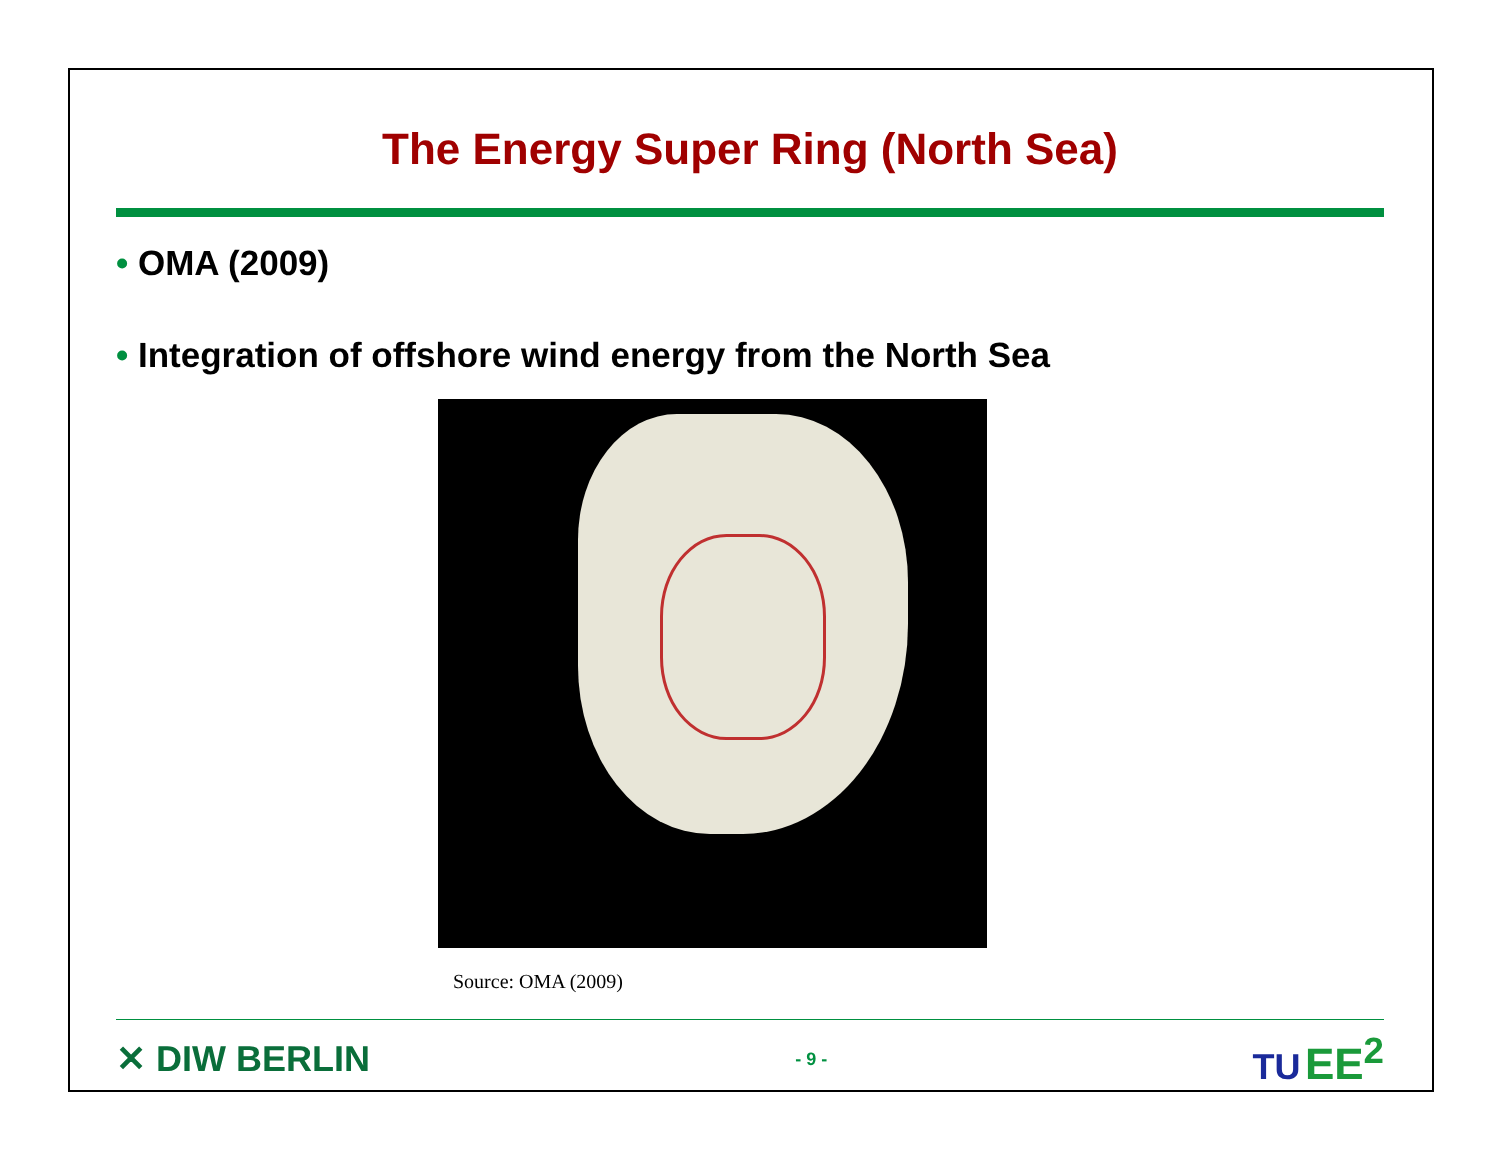The Energy Super Ring (North Sea)
• OMA (2009)
• Integration of offshore wind energy from the North Sea
Source: OMA (2009)
✕ DIW BERLIN
- 9 -
TU EE<sup>2</sup>